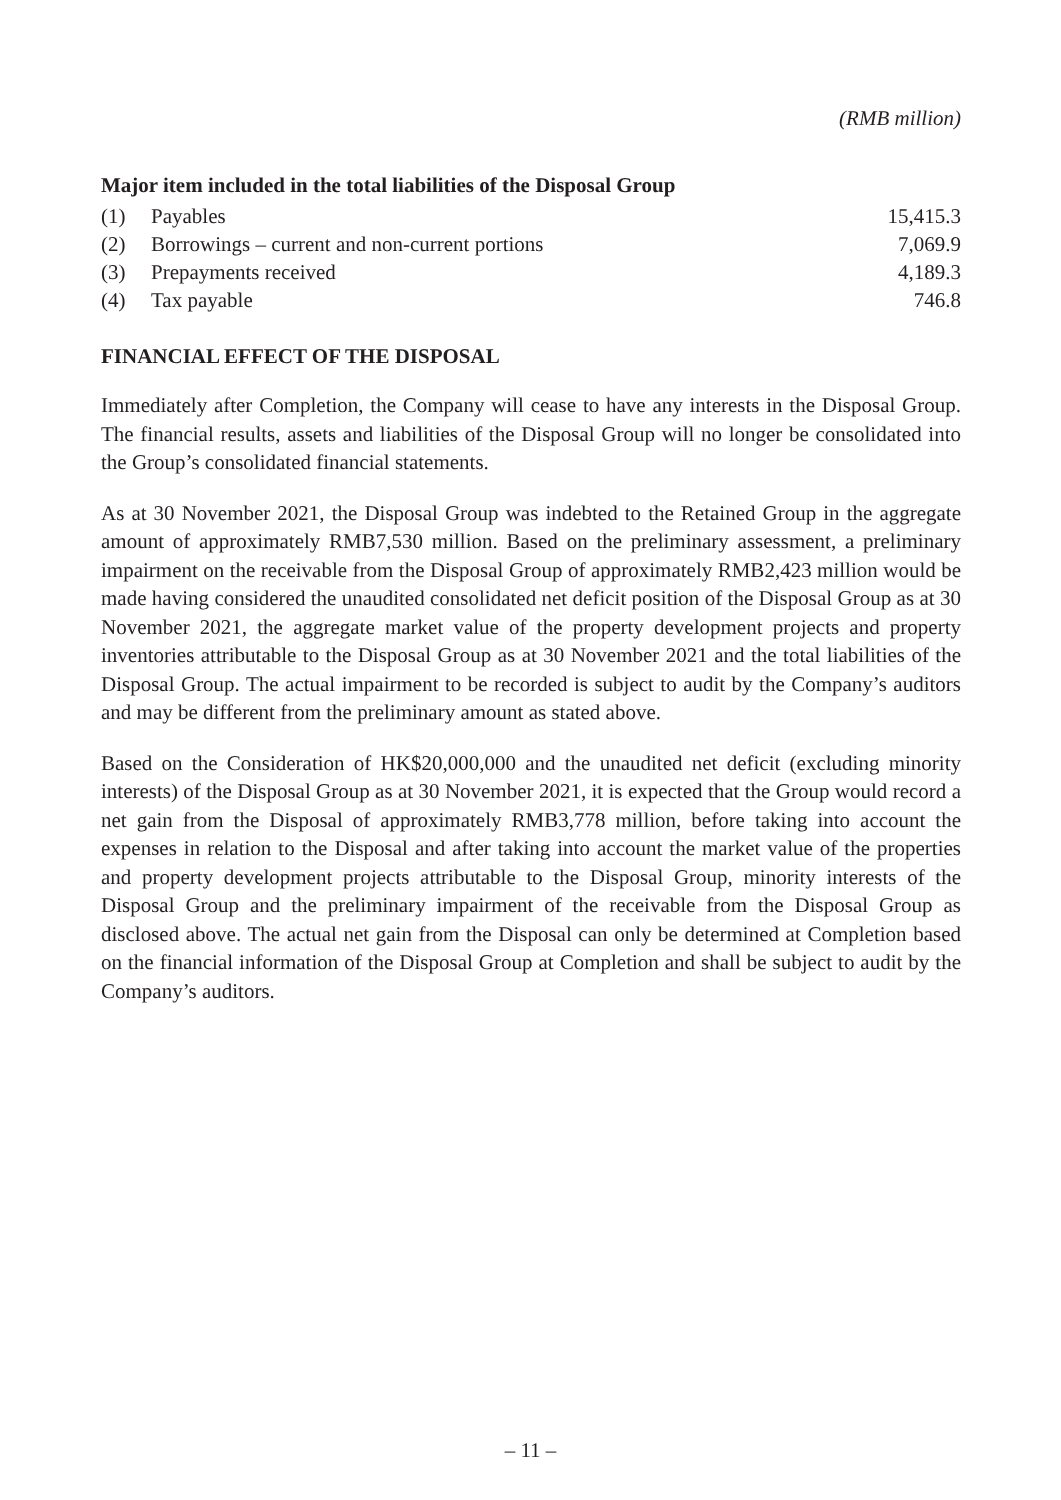(RMB million)
Major item included in the total liabilities of the Disposal Group
| (1) | Payables | 15,415.3 |
| (2) | Borrowings – current and non-current portions | 7,069.9 |
| (3) | Prepayments received | 4,189.3 |
| (4) | Tax payable | 746.8 |
FINANCIAL EFFECT OF THE DISPOSAL
Immediately after Completion, the Company will cease to have any interests in the Disposal Group. The financial results, assets and liabilities of the Disposal Group will no longer be consolidated into the Group’s consolidated financial statements.
As at 30 November 2021, the Disposal Group was indebted to the Retained Group in the aggregate amount of approximately RMB7,530 million. Based on the preliminary assessment, a preliminary impairment on the receivable from the Disposal Group of approximately RMB2,423 million would be made having considered the unaudited consolidated net deficit position of the Disposal Group as at 30 November 2021, the aggregate market value of the property development projects and property inventories attributable to the Disposal Group as at 30 November 2021 and the total liabilities of the Disposal Group. The actual impairment to be recorded is subject to audit by the Company’s auditors and may be different from the preliminary amount as stated above.
Based on the Consideration of HK$20,000,000 and the unaudited net deficit (excluding minority interests) of the Disposal Group as at 30 November 2021, it is expected that the Group would record a net gain from the Disposal of approximately RMB3,778 million, before taking into account the expenses in relation to the Disposal and after taking into account the market value of the properties and property development projects attributable to the Disposal Group, minority interests of the Disposal Group and the preliminary impairment of the receivable from the Disposal Group as disclosed above. The actual net gain from the Disposal can only be determined at Completion based on the financial information of the Disposal Group at Completion and shall be subject to audit by the Company’s auditors.
– 11 –